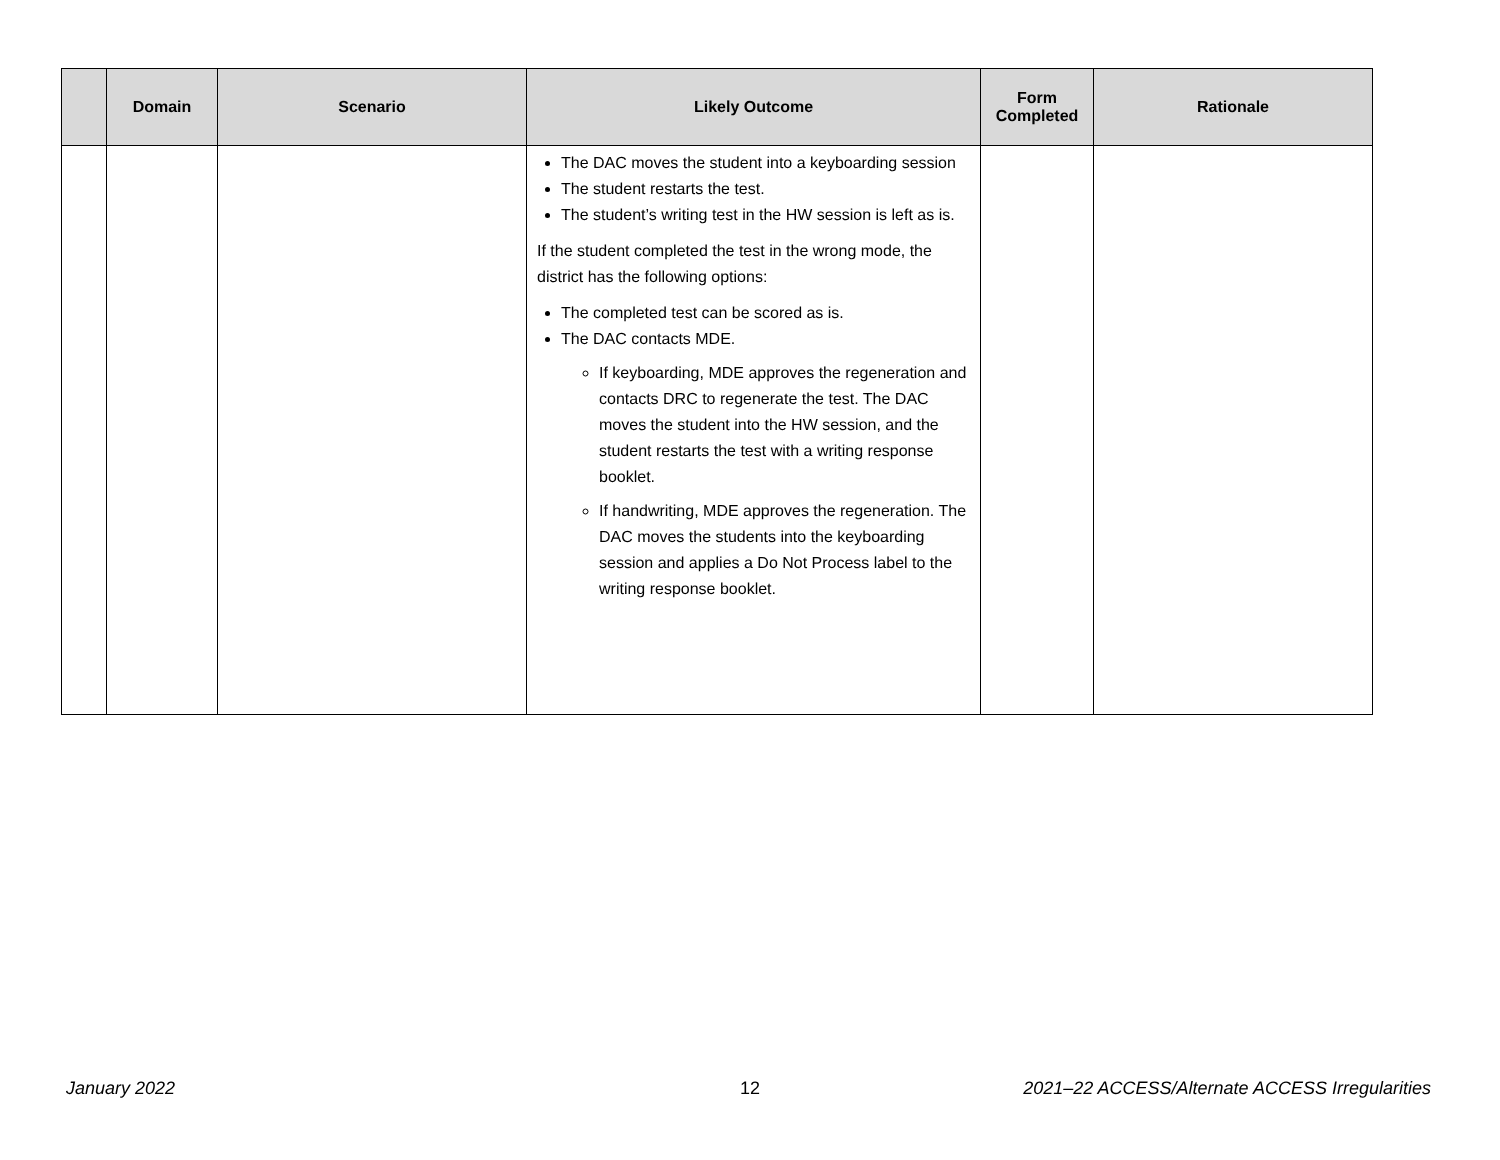| | Domain | Scenario | Likely Outcome | Form Completed | Rationale |
| --- | --- | --- | --- | --- | --- |
| | | | The DAC moves the student into a keyboarding session The student restarts the test. The student’s writing test in the HW session is left as is. If the student completed the test in the wrong mode, the district has the following options: The completed test can be scored as is. The DAC contacts MDE. If keyboarding, MDE approves the regeneration and contacts DRC to regenerate the test. The DAC moves the student into the HW session, and the student restarts the test with a writing response booklet. If handwriting, MDE approves the regeneration. The DAC moves the students into the keyboarding session and applies a Do Not Process label to the writing response booklet. | | |
January 2022 12
2021–22 ACCESS/Alternate ACCESS Irregularities